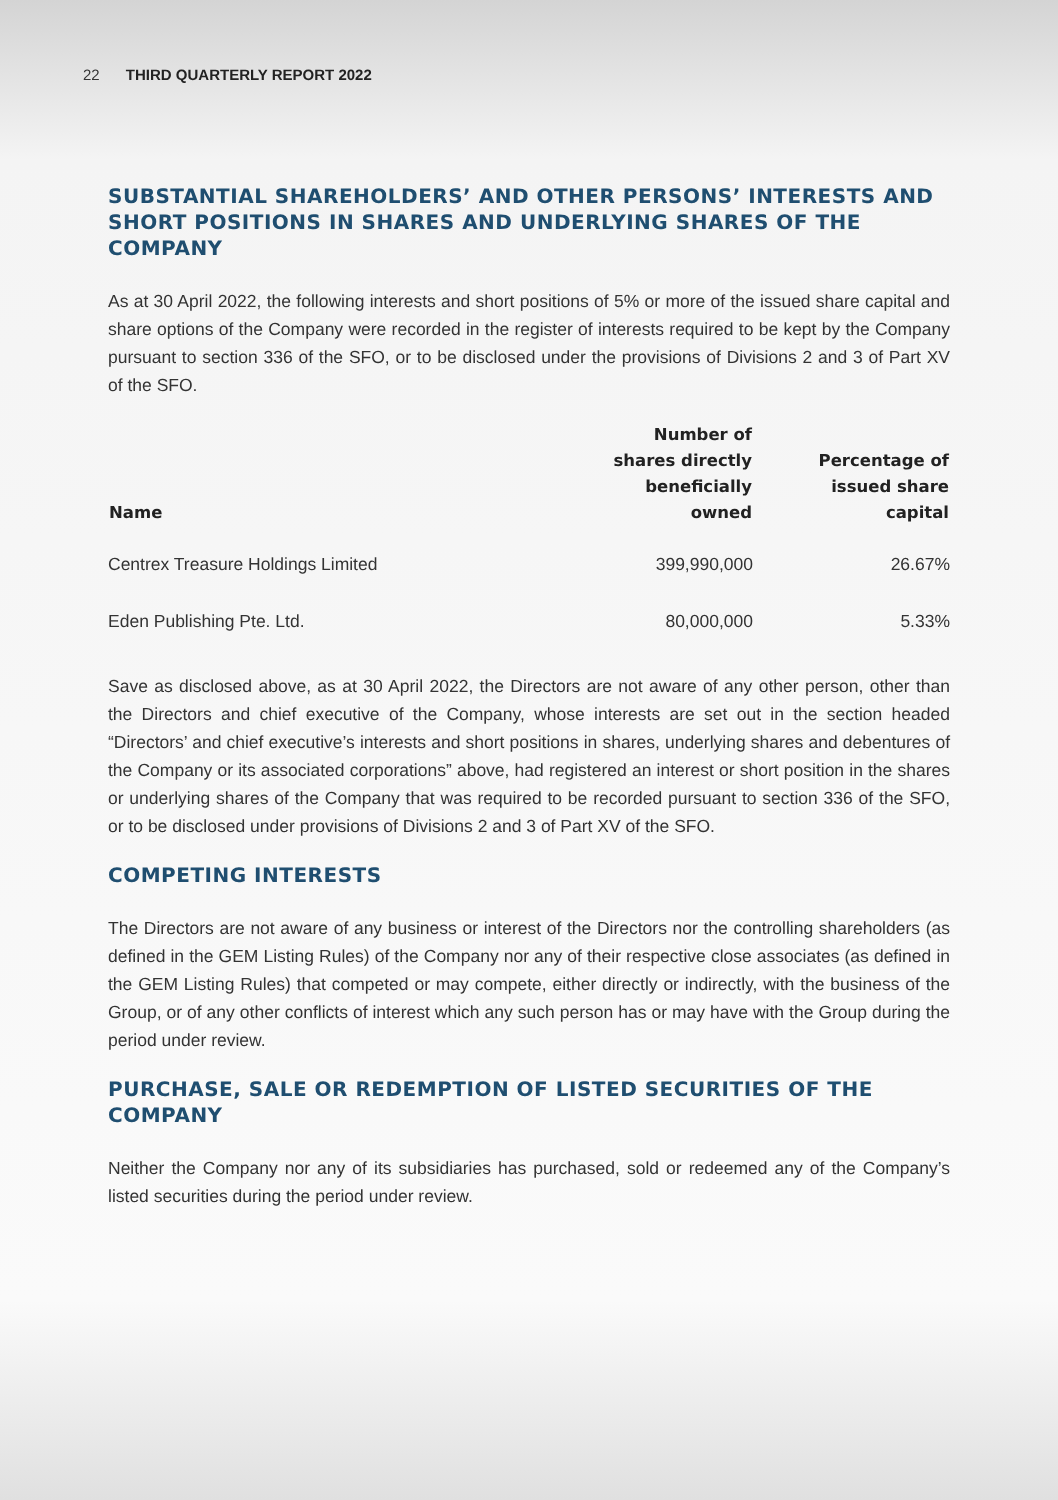22 THIRD QUARTERLY REPORT 2022
SUBSTANTIAL SHAREHOLDERS’ AND OTHER PERSONS’ INTERESTS AND SHORT POSITIONS IN SHARES AND UNDERLYING SHARES OF THE COMPANY
As at 30 April 2022, the following interests and short positions of 5% or more of the issued share capital and share options of the Company were recorded in the register of interests required to be kept by the Company pursuant to section 336 of the SFO, or to be disclosed under the provisions of Divisions 2 and 3 of Part XV of the SFO.
| Name | Number of shares directly beneficially owned | Percentage of issued share capital |
| --- | --- | --- |
| Centrex Treasure Holdings Limited | 399,990,000 | 26.67% |
| Eden Publishing Pte. Ltd. | 80,000,000 | 5.33% |
Save as disclosed above, as at 30 April 2022, the Directors are not aware of any other person, other than the Directors and chief executive of the Company, whose interests are set out in the section headed “Directors’ and chief executive’s interests and short positions in shares, underlying shares and debentures of the Company or its associated corporations” above, had registered an interest or short position in the shares or underlying shares of the Company that was required to be recorded pursuant to section 336 of the SFO, or to be disclosed under provisions of Divisions 2 and 3 of Part XV of the SFO.
COMPETING INTERESTS
The Directors are not aware of any business or interest of the Directors nor the controlling shareholders (as defined in the GEM Listing Rules) of the Company nor any of their respective close associates (as defined in the GEM Listing Rules) that competed or may compete, either directly or indirectly, with the business of the Group, or of any other conflicts of interest which any such person has or may have with the Group during the period under review.
PURCHASE, SALE OR REDEMPTION OF LISTED SECURITIES OF THE COMPANY
Neither the Company nor any of its subsidiaries has purchased, sold or redeemed any of the Company’s listed securities during the period under review.